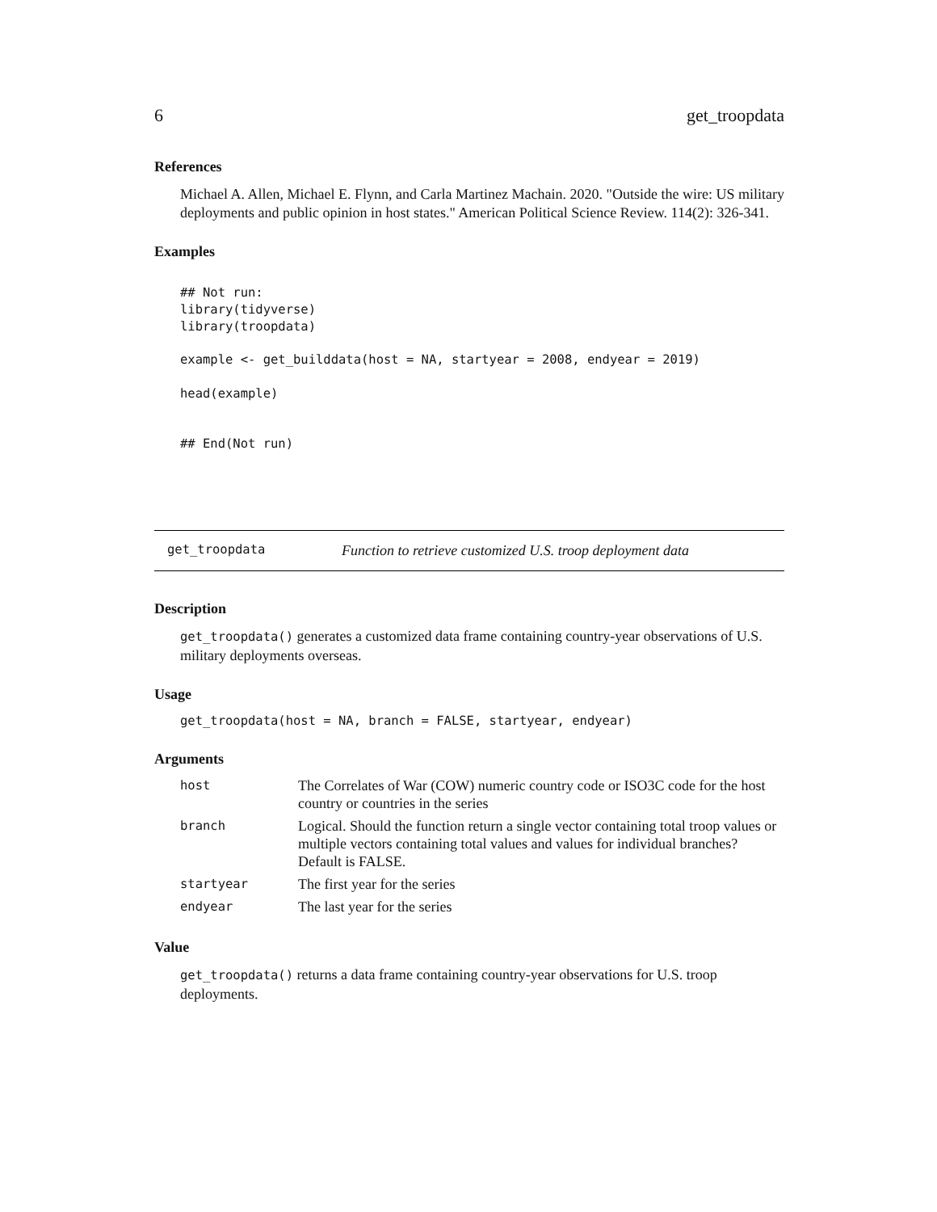6 get_troopdata
References
Michael A. Allen, Michael E. Flynn, and Carla Martinez Machain. 2020. "Outside the wire: US military deployments and public opinion in host states." American Political Science Review. 114(2): 326-341.
Examples
## Not run:
library(tidyverse)
library(troopdata)

example <- get_builddata(host = NA, startyear = 2008, endyear = 2019)

head(example)


## End(Not run)
get_troopdata Function to retrieve customized U.S. troop deployment data
Description
get_troopdata() generates a customized data frame containing country-year observations of U.S. military deployments overseas.
Usage
get_troopdata(host = NA, branch = FALSE, startyear, endyear)
Arguments
| host | The Correlates of War (COW) numeric country code or ISO3C code for the host country or countries in the series |
| branch | Logical. Should the function return a single vector containing total troop values or multiple vectors containing total values and values for individual branches? Default is FALSE. |
| startyear | The first year for the series |
| endyear | The last year for the series |
Value
get_troopdata() returns a data frame containing country-year observations for U.S. troop deployments.